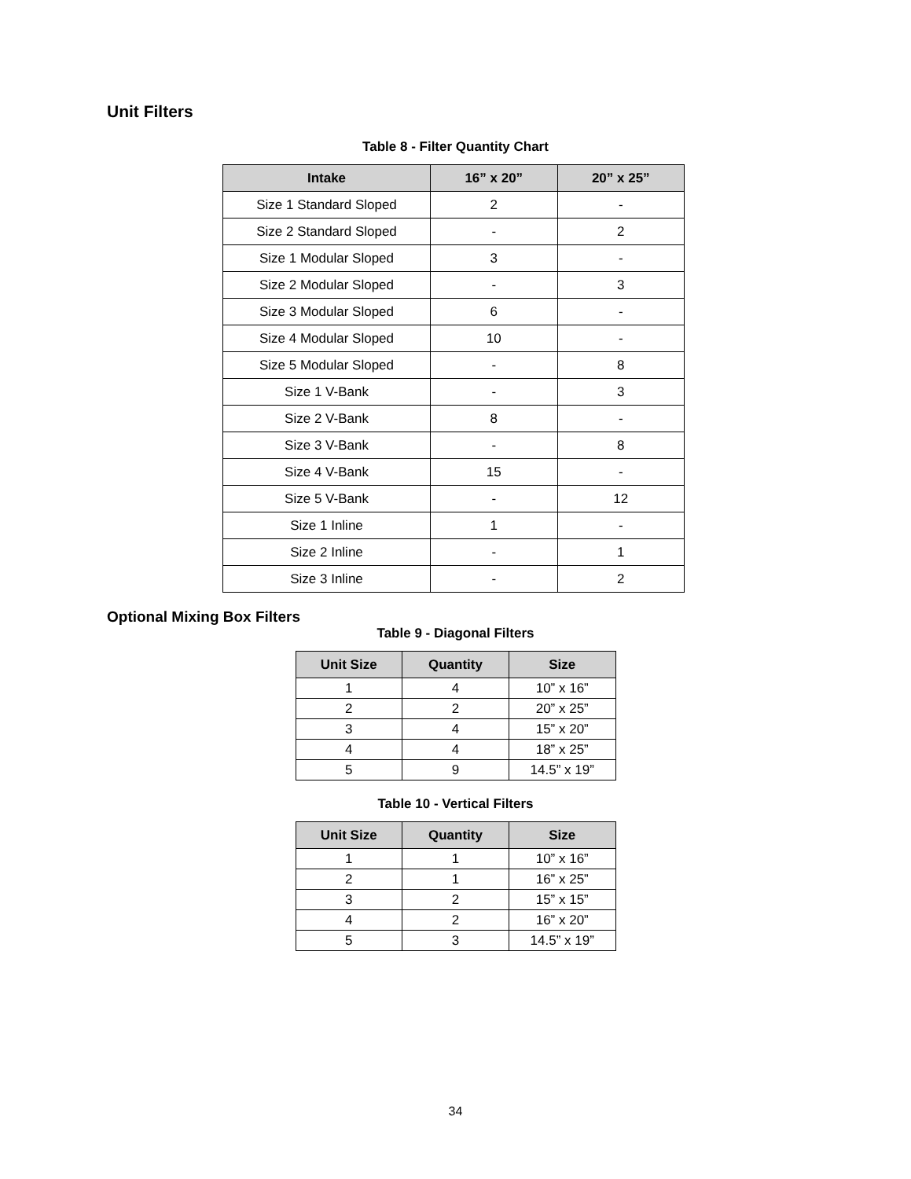Unit Filters
Table 8 - Filter Quantity Chart
| Intake | 16” x 20” | 20” x 25” |
| --- | --- | --- |
| Size 1 Standard Sloped | 2 | - |
| Size 2 Standard Sloped | - | 2 |
| Size 1 Modular Sloped | 3 | - |
| Size 2 Modular Sloped | - | 3 |
| Size 3 Modular Sloped | 6 | - |
| Size 4 Modular Sloped | 10 | - |
| Size 5 Modular Sloped | - | 8 |
| Size 1 V-Bank | - | 3 |
| Size 2 V-Bank | 8 | - |
| Size 3 V-Bank | - | 8 |
| Size 4 V-Bank | 15 | - |
| Size 5 V-Bank | - | 12 |
| Size 1 Inline | 1 | - |
| Size 2 Inline | - | 1 |
| Size 3 Inline | - | 2 |
Optional Mixing Box Filters
Table 9 - Diagonal Filters
| Unit Size | Quantity | Size |
| --- | --- | --- |
| 1 | 4 | 10” x 16” |
| 2 | 2 | 20” x 25” |
| 3 | 4 | 15” x 20” |
| 4 | 4 | 18” x 25” |
| 5 | 9 | 14.5” x 19” |
Table 10 - Vertical Filters
| Unit Size | Quantity | Size |
| --- | --- | --- |
| 1 | 1 | 10” x 16” |
| 2 | 1 | 16” x 25” |
| 3 | 2 | 15” x 15” |
| 4 | 2 | 16” x 20” |
| 5 | 3 | 14.5” x 19” |
34